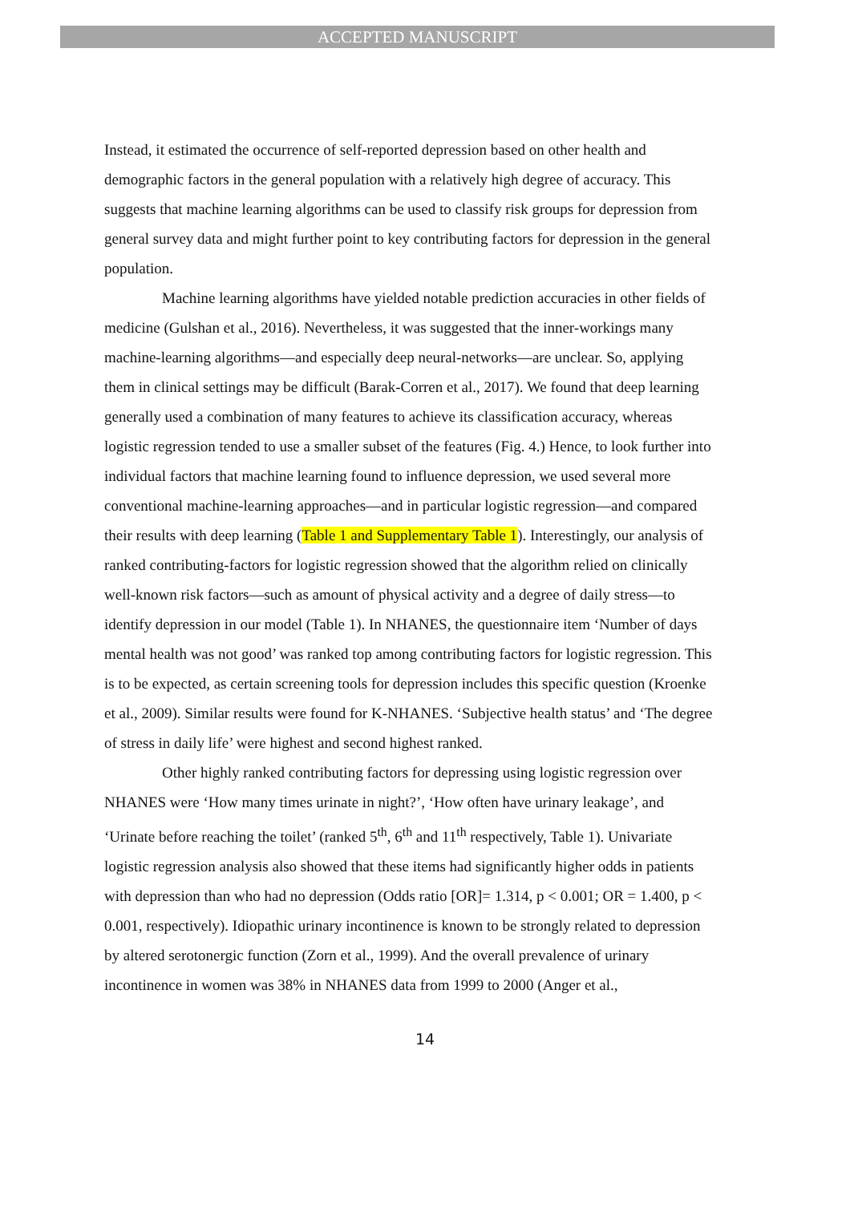ACCEPTED MANUSCRIPT
Instead, it estimated the occurrence of self-reported depression based on other health and demographic factors in the general population with a relatively high degree of accuracy. This suggests that machine learning algorithms can be used to classify risk groups for depression from general survey data and might further point to key contributing factors for depression in the general population.
Machine learning algorithms have yielded notable prediction accuracies in other fields of medicine (Gulshan et al., 2016). Nevertheless, it was suggested that the inner-workings many machine-learning algorithms—and especially deep neural-networks—are unclear. So, applying them in clinical settings may be difficult (Barak-Corren et al., 2017). We found that deep learning generally used a combination of many features to achieve its classification accuracy, whereas logistic regression tended to use a smaller subset of the features (Fig. 4.) Hence, to look further into individual factors that machine learning found to influence depression, we used several more conventional machine-learning approaches—and in particular logistic regression—and compared their results with deep learning (Table 1 and Supplementary Table 1). Interestingly, our analysis of ranked contributing-factors for logistic regression showed that the algorithm relied on clinically well-known risk factors—such as amount of physical activity and a degree of daily stress—to identify depression in our model (Table 1). In NHANES, the questionnaire item ‘Number of days mental health was not good’ was ranked top among contributing factors for logistic regression. This is to be expected, as certain screening tools for depression includes this specific question (Kroenke et al., 2009). Similar results were found for K-NHANES. ‘Subjective health status’ and ‘The degree of stress in daily life’ were highest and second highest ranked.
Other highly ranked contributing factors for depressing using logistic regression over NHANES were ‘How many times urinate in night?’, ‘How often have urinary leakage’, and ‘Urinate before reaching the toilet’ (ranked 5<sup>th</sup>, 6<sup>th</sup> and 11<sup>th</sup> respectively, Table 1). Univariate logistic regression analysis also showed that these items had significantly higher odds in patients with depression than who had no depression (Odds ratio [OR]= 1.314, p < 0.001; OR = 1.400, p < 0.001, respectively). Idiopathic urinary incontinence is known to be strongly related to depression by altered serotonergic function (Zorn et al., 1999). And the overall prevalence of urinary incontinence in women was 38% in NHANES data from 1999 to 2000 (Anger et al.,
14